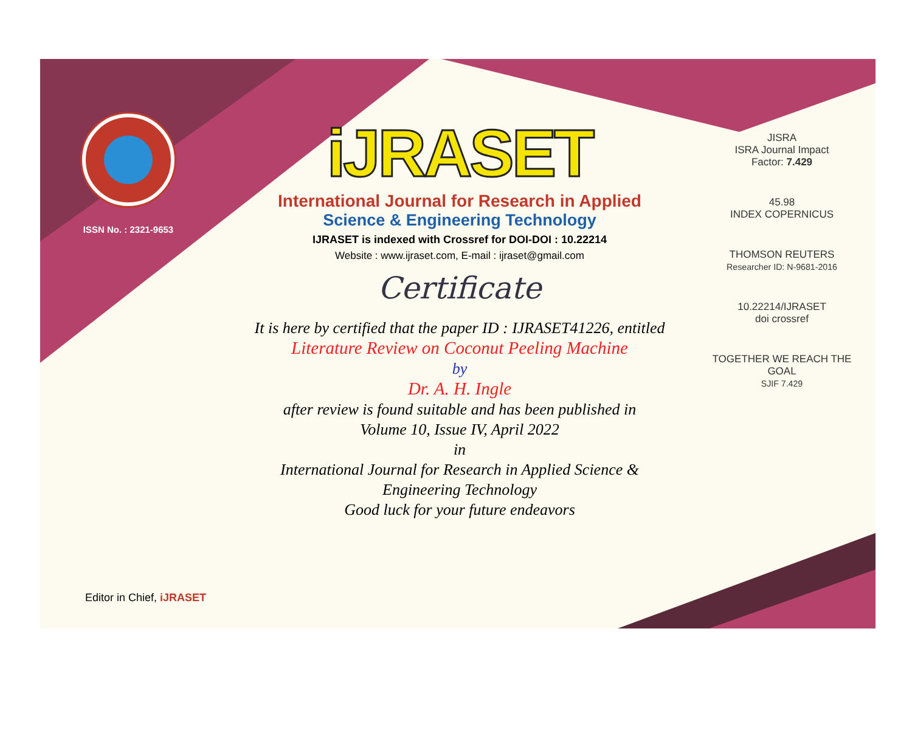ISSN No. : 2321-9653
iJRASET
International Journal for Research in Applied
Science & Engineering Technology
IJRASET is indexed with Crossref for DOI-DOI : 10.22214
Website : www.ijraset.com, E-mail : ijraset@gmail.com
Certificate
It is here by certified that the paper ID : IJRASET41226, entitled
Literature Review on Coconut Peeling Machine
by
Dr. A. H. Ingle
after review is found suitable and has been published in
Volume 10, Issue IV, April 2022
in
International Journal for Research in Applied Science &
Engineering Technology
Good luck for your future endeavors
JISRA
ISRA Journal Impact
Factor: 7.429
45.98
INDEX COPERNICUS
THOMSON REUTERS
Researcher ID: N-9681-2016
10.22214/IJRASET
doi crossref
TOGETHER WE REACH THE GOAL
SJIF 7.429
Editor in Chief, iJRASET